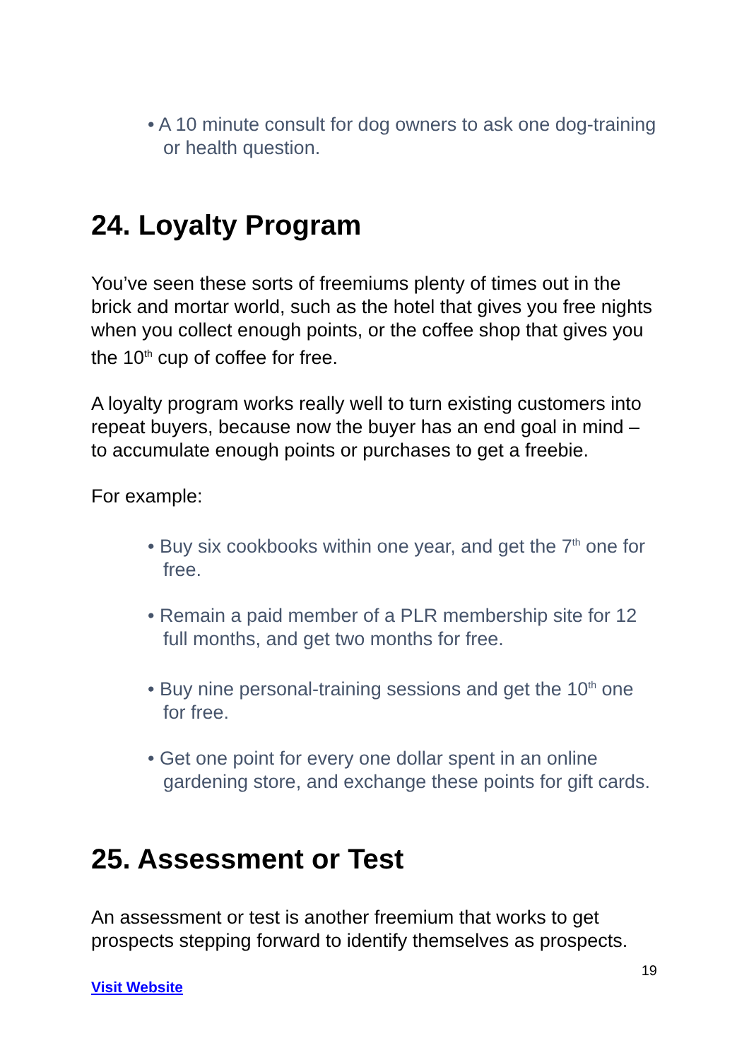• A 10 minute consult for dog owners to ask one dog-training or health question.
24. Loyalty Program
You’ve seen these sorts of freemiums plenty of times out in the brick and mortar world, such as the hotel that gives you free nights when you collect enough points, or the coffee shop that gives you the 10<sup>th</sup> cup of coffee for free.
A loyalty program works really well to turn existing customers into repeat buyers, because now the buyer has an end goal in mind – to accumulate enough points or purchases to get a freebie.
For example:
• Buy six cookbooks within one year, and get the 7<sup>th</sup> one for free.
• Remain a paid member of a PLR membership site for 12 full months, and get two months for free.
• Buy nine personal-training sessions and get the 10<sup>th</sup> one for free.
• Get one point for every one dollar spent in an online gardening store, and exchange these points for gift cards.
25. Assessment or Test
An assessment or test is another freemium that works to get prospects stepping forward to identify themselves as prospects.
19
Visit Website